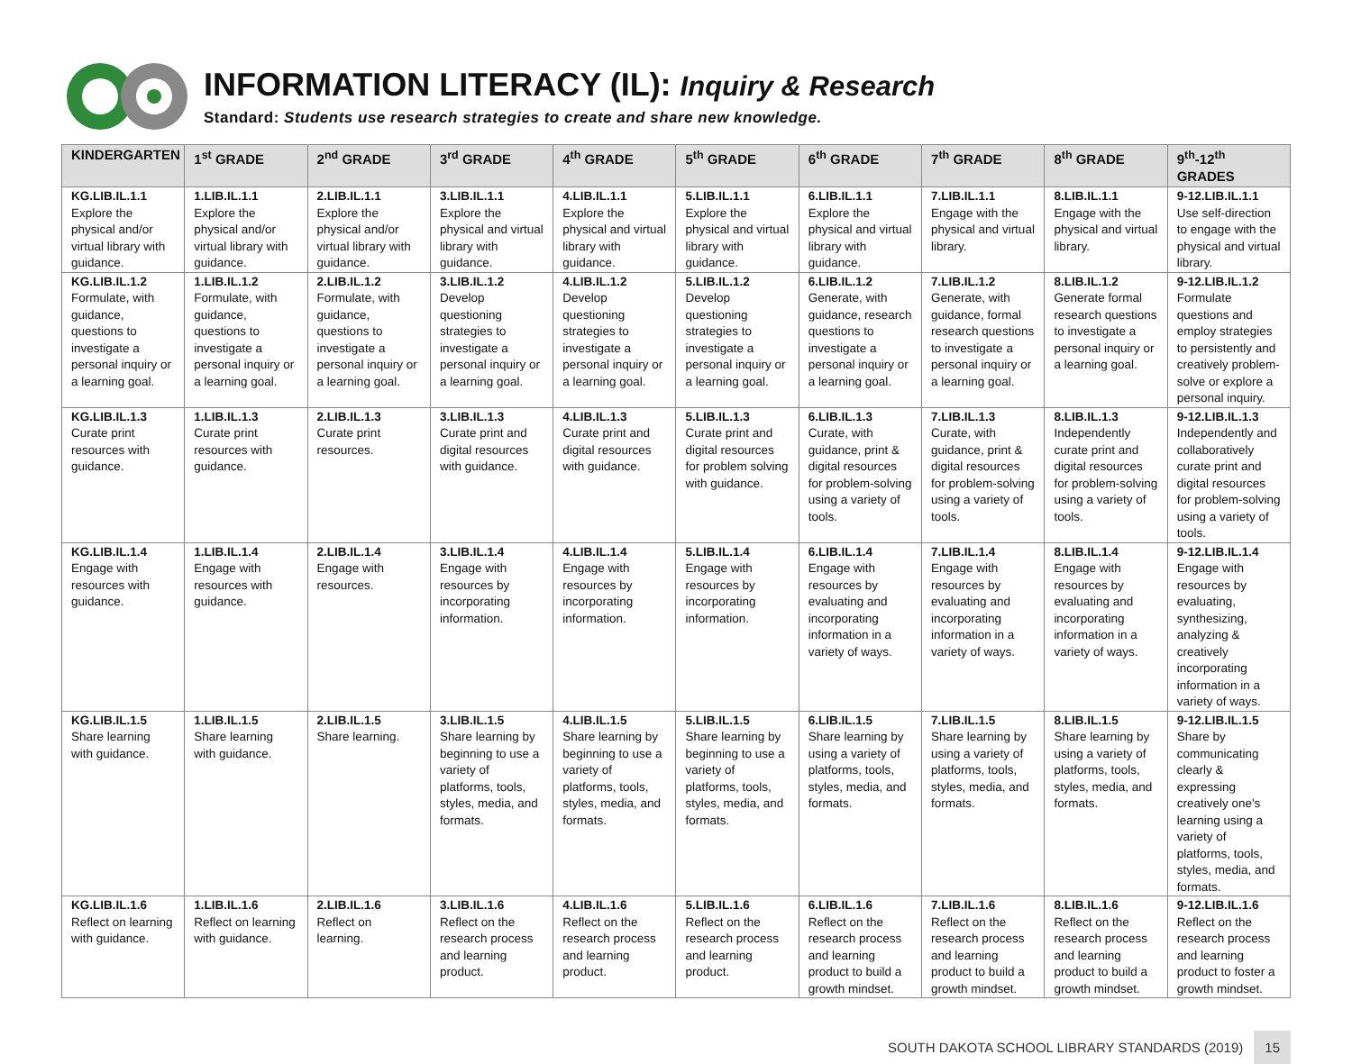INFORMATION LITERACY (IL): Inquiry & Research
Standard: Students use research strategies to create and share new knowledge.
| KINDERGARTEN | 1<sup>st</sup> GRADE | 2<sup>nd</sup> GRADE | 3<sup>rd</sup> GRADE | 4<sup>th</sup> GRADE | 5<sup>th</sup> GRADE | 6<sup>th</sup> GRADE | 7<sup>th</sup> GRADE | 8<sup>th</sup> GRADE | 9<sup>th</sup>-12<sup>th</sup> GRADES |
| --- | --- | --- | --- | --- | --- | --- | --- | --- | --- |
| KG.LIB.IL.1.1 Explore the physical and/or virtual library with guidance. | 1.LIB.IL.1.1 Explore the physical and/or virtual library with guidance. | 2.LIB.IL.1.1 Explore the physical and/or virtual library with guidance. | 3.LIB.IL.1.1 Explore the physical and virtual library with guidance. | 4.LIB.IL.1.1 Explore the physical and virtual library with guidance. | 5.LIB.IL.1.1 Explore the physical and virtual library with guidance. | 6.LIB.IL.1.1 Explore the physical and virtual library with guidance. | 7.LIB.IL.1.1 Engage with the physical and virtual library. | 8.LIB.IL.1.1 Engage with the physical and virtual library. | 9-12.LIB.IL.1.1 Use self-direction to engage with the physical and virtual library. |
| KG.LIB.IL.1.2 Formulate, with guidance, questions to investigate a personal inquiry or a learning goal. | 1.LIB.IL.1.2 Formulate, with guidance, questions to investigate a personal inquiry or a learning goal. | 2.LIB.IL.1.2 Formulate, with guidance, questions to investigate a personal inquiry or a learning goal. | 3.LIB.IL.1.2 Develop questioning strategies to investigate a personal inquiry or a learning goal. | 4.LIB.IL.1.2 Develop questioning strategies to investigate a personal inquiry or a learning goal. | 5.LIB.IL.1.2 Develop questioning strategies to investigate a personal inquiry or a learning goal. | 6.LIB.IL.1.2 Generate, with guidance, research questions to investigate a personal inquiry or a learning goal. | 7.LIB.IL.1.2 Generate, with guidance, formal research questions to investigate a personal inquiry or a learning goal. | 8.LIB.IL.1.2 Generate formal research questions to investigate a personal inquiry or a learning goal. | 9-12.LIB.IL.1.2 Formulate questions and employ strategies to persistently and creatively problem-solve or explore a personal inquiry. |
| KG.LIB.IL.1.3 Curate print resources with guidance. | 1.LIB.IL.1.3 Curate print resources with guidance. | 2.LIB.IL.1.3 Curate print resources. | 3.LIB.IL.1.3 Curate print and digital resources with guidance. | 4.LIB.IL.1.3 Curate print and digital resources with guidance. | 5.LIB.IL.1.3 Curate print and digital resources for problem solving with guidance. | 6.LIB.IL.1.3 Curate, with guidance, print & digital resources for problem-solving using a variety of tools. | 7.LIB.IL.1.3 Curate, with guidance, print & digital resources for problem-solving using a variety of tools. | 8.LIB.IL.1.3 Independently curate print and digital resources for problem-solving using a variety of tools. | 9-12.LIB.IL.1.3 Independently and collaboratively curate print and digital resources for problem-solving using a variety of tools. |
| KG.LIB.IL.1.4 Engage with resources with guidance. | 1.LIB.IL.1.4 Engage with resources with guidance. | 2.LIB.IL.1.4 Engage with resources. | 3.LIB.IL.1.4 Engage with resources by incorporating information. | 4.LIB.IL.1.4 Engage with resources by incorporating information. | 5.LIB.IL.1.4 Engage with resources by incorporating information. | 6.LIB.IL.1.4 Engage with resources by evaluating and incorporating information in a variety of ways. | 7.LIB.IL.1.4 Engage with resources by evaluating and incorporating information in a variety of ways. | 8.LIB.IL.1.4 Engage with resources by evaluating and incorporating information in a variety of ways. | 9-12.LIB.IL.1.4 Engage with resources by evaluating, synthesizing, analyzing & creatively incorporating information in a variety of ways. |
| KG.LIB.IL.1.5 Share learning with guidance. | 1.LIB.IL.1.5 Share learning with guidance. | 2.LIB.IL.1.5 Share learning. | 3.LIB.IL.1.5 Share learning by beginning to use a variety of platforms, tools, styles, media, and formats. | 4.LIB.IL.1.5 Share learning by beginning to use a variety of platforms, tools, styles, media, and formats. | 5.LIB.IL.1.5 Share learning by beginning to use a variety of platforms, tools, styles, media, and formats. | 6.LIB.IL.1.5 Share learning by using a variety of platforms, tools, styles, media, and formats. | 7.LIB.IL.1.5 Share learning by using a variety of platforms, tools, styles, media, and formats. | 8.LIB.IL.1.5 Share learning by using a variety of platforms, tools, styles, media, and formats. | 9-12.LIB.IL.1.5 Share by communicating clearly & expressing creatively one's learning using a variety of platforms, tools, styles, media, and formats. |
| KG.LIB.IL.1.6 Reflect on learning with guidance. | 1.LIB.IL.1.6 Reflect on learning with guidance. | 2.LIB.IL.1.6 Reflect on learning. | 3.LIB.IL.1.6 Reflect on the research process and learning product. | 4.LIB.IL.1.6 Reflect on the research process and learning product. | 5.LIB.IL.1.6 Reflect on the research process and learning product. | 6.LIB.IL.1.6 Reflect on the research process and learning product to build a growth mindset. | 7.LIB.IL.1.6 Reflect on the research process and learning product to build a growth mindset. | 8.LIB.IL.1.6 Reflect on the research process and learning product to build a growth mindset. | 9-12.LIB.IL.1.6 Reflect on the research process and learning product to foster a growth mindset. |
SOUTH DAKOTA SCHOOL LIBRARY STANDARDS (2019) 15